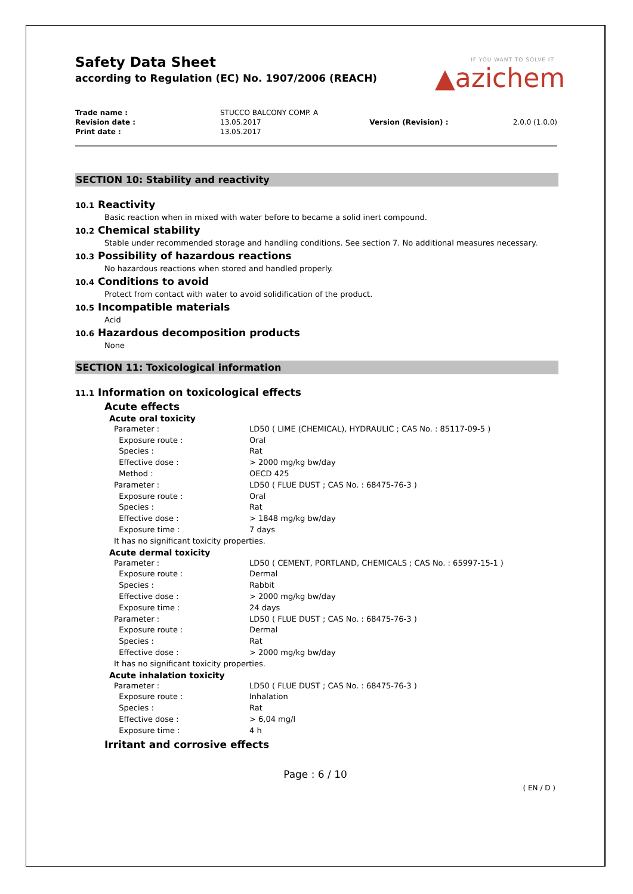Safety Data Sheet
according to Regulation (EC) No. 1907/2006 (REACH)
IF YOU WANT TO SOLVE IT
▲azichem
| Trade name : | STUCCO BALCONY COMP. A | | |
| Revision date : | 13.05.2017 | Version (Revision) : | 2.0.0 (1.0.0) |
| Print date : | 13.05.2017 | | |
SECTION 10: Stability and reactivity
10.1 Reactivity
Basic reaction when in mixed with water before to became a solid inert compound.
10.2 Chemical stability
Stable under recommended storage and handling conditions. See section 7. No additional measures necessary.
10.3 Possibility of hazardous reactions
No hazardous reactions when stored and handled properly.
10.4 Conditions to avoid
Protect from contact with water to avoid solidification of the product.
10.5 Incompatible materials
Acid
10.6 Hazardous decomposition products
None
SECTION 11: Toxicological information
11.1 Information on toxicological effects
Acute effects
Acute oral toxicity
| Parameter : | LD50 ( LIME (CHEMICAL), HYDRAULIC ; CAS No. : 85117-09-5 ) |
| Exposure route : | Oral |
| Species : | Rat |
| Effective dose : | > 2000 mg/kg bw/day |
| Method : | OECD 425 |
| Parameter : | LD50 ( FLUE DUST ; CAS No. : 68475-76-3 ) |
| Exposure route : | Oral |
| Species : | Rat |
| Effective dose : | > 1848 mg/kg bw/day |
| Exposure time : | 7 days |
| It has no significant toxicity properties. | |
Acute dermal toxicity
| Parameter : | LD50 ( CEMENT, PORTLAND, CHEMICALS ; CAS No. : 65997-15-1 ) |
| Exposure route : | Dermal |
| Species : | Rabbit |
| Effective dose : | > 2000 mg/kg bw/day |
| Exposure time : | 24 days |
| Parameter : | LD50 ( FLUE DUST ; CAS No. : 68475-76-3 ) |
| Exposure route : | Dermal |
| Species : | Rat |
| Effective dose : | > 2000 mg/kg bw/day |
| It has no significant toxicity properties. | |
Acute inhalation toxicity
| Parameter : | LD50 ( FLUE DUST ; CAS No. : 68475-76-3 ) |
| Exposure route : | Inhalation |
| Species : | Rat |
| Effective dose : | > 6,04 mg/l |
| Exposure time : | 4 h |
Irritant and corrosive effects
Page : 6 / 10
( EN / D )